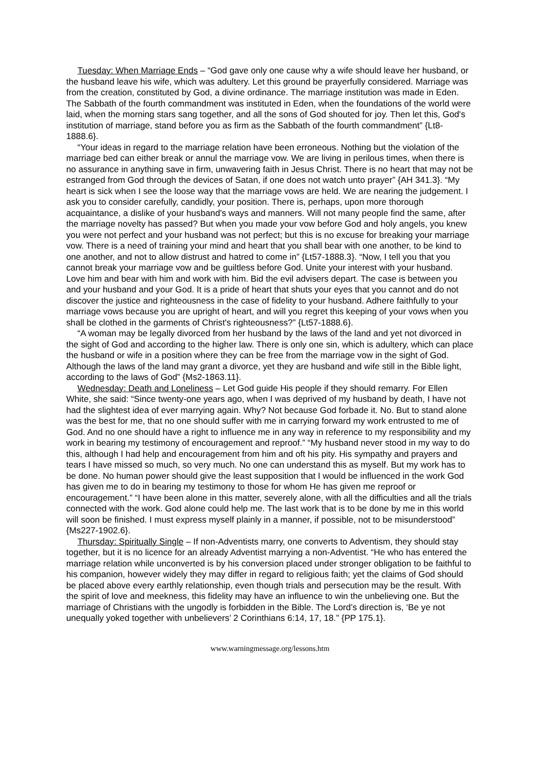Tuesday: When Marriage Ends – “God gave only one cause why a wife should leave her husband, or the husband leave his wife, which was adultery. Let this ground be prayerfully considered. Marriage was from the creation, constituted by God, a divine ordinance. The marriage institution was made in Eden. The Sabbath of the fourth commandment was instituted in Eden, when the foundations of the world were laid, when the morning stars sang together, and all the sons of God shouted for joy. Then let this, God's institution of marriage, stand before you as firm as the Sabbath of the fourth commandment” {Lt8-1888.6}.
“Your ideas in regard to the marriage relation have been erroneous. Nothing but the violation of the marriage bed can either break or annul the marriage vow. We are living in perilous times, when there is no assurance in anything save in firm, unwavering faith in Jesus Christ. There is no heart that may not be estranged from God through the devices of Satan, if one does not watch unto prayer” {AH 341.3}. “My heart is sick when I see the loose way that the marriage vows are held. We are nearing the judgement. I ask you to consider carefully, candidly, your position. There is, perhaps, upon more thorough acquaintance, a dislike of your husband's ways and manners. Will not many people find the same, after the marriage novelty has passed? But when you made your vow before God and holy angels, you knew you were not perfect and your husband was not perfect; but this is no excuse for breaking your marriage vow. There is a need of training your mind and heart that you shall bear with one another, to be kind to one another, and not to allow distrust and hatred to come in” {Lt57-1888.3}. “Now, I tell you that you cannot break your marriage vow and be guiltless before God. Unite your interest with your husband. Love him and bear with him and work with him. Bid the evil advisers depart. The case is between you and your husband and your God. It is a pride of heart that shuts your eyes that you cannot and do not discover the justice and righteousness in the case of fidelity to your husband. Adhere faithfully to your marriage vows because you are upright of heart, and will you regret this keeping of your vows when you shall be clothed in the garments of Christ's righteousness?” {Lt57-1888.6}.
“A woman may be legally divorced from her husband by the laws of the land and yet not divorced in the sight of God and according to the higher law. There is only one sin, which is adultery, which can place the husband or wife in a position where they can be free from the marriage vow in the sight of God. Although the laws of the land may grant a divorce, yet they are husband and wife still in the Bible light, according to the laws of God” {Ms2-1863.11}.
Wednesday: Death and Loneliness – Let God guide His people if they should remarry. For Ellen White, she said: “Since twenty-one years ago, when I was deprived of my husband by death, I have not had the slightest idea of ever marrying again. Why? Not because God forbade it. No. But to stand alone was the best for me, that no one should suffer with me in carrying forward my work entrusted to me of God. And no one should have a right to influence me in any way in reference to my responsibility and my work in bearing my testimony of encouragement and reproof.” “My husband never stood in my way to do this, although I had help and encouragement from him and oft his pity. His sympathy and prayers and tears I have missed so much, so very much. No one can understand this as myself. But my work has to be done. No human power should give the least supposition that I would be influenced in the work God has given me to do in bearing my testimony to those for whom He has given me reproof or encouragement.” “I have been alone in this matter, severely alone, with all the difficulties and all the trials connected with the work. God alone could help me. The last work that is to be done by me in this world will soon be finished. I must express myself plainly in a manner, if possible, not to be misunderstood” {Ms227-1902.6}.
Thursday: Spiritually Single – If non-Adventists marry, one converts to Adventism, they should stay together, but it is no licence for an already Adventist marrying a non-Adventist. “He who has entered the marriage relation while unconverted is by his conversion placed under stronger obligation to be faithful to his companion, however widely they may differ in regard to religious faith; yet the claims of God should be placed above every earthly relationship, even though trials and persecution may be the result. With the spirit of love and meekness, this fidelity may have an influence to win the unbelieving one. But the marriage of Christians with the ungodly is forbidden in the Bible. The Lord’s direction is, ‘Be ye not unequally yoked together with unbelievers’ 2 Corinthians 6:14, 17, 18.” {PP 175.1}.
www.warningmessage.org/lessons.htm